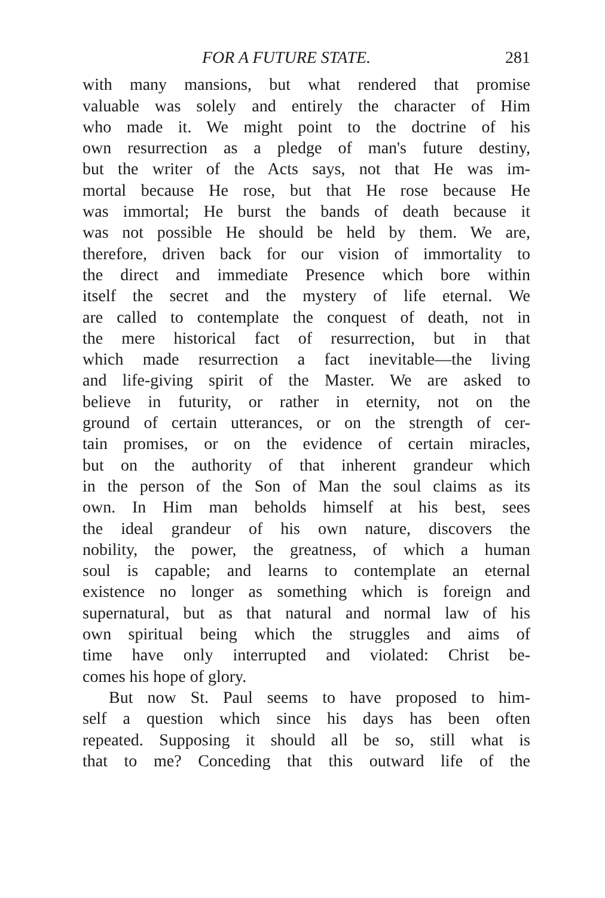FOR A FUTURE STATE. 281
with many mansions, but what rendered that promise
valuable was solely and entirely the character of Him
who made it. We might point to the doctrine of his
own resurrection as a pledge of man's future destiny,
but the writer of the Acts says, not that He was im-
mortal because He rose, but that He rose because He
was immortal; He burst the bands of death because it
was not possible He should be held by them. We are,
therefore, driven back for our vision of immortality to
the direct and immediate Presence which bore within
itself the secret and the mystery of life eternal. We
are called to contemplate the conquest of death, not in
the mere historical fact of resurrection, but in that
which made resurrection a fact inevitable—the living
and life-giving spirit of the Master. We are asked to
believe in futurity, or rather in eternity, not on the
ground of certain utterances, or on the strength of cer-
tain promises, or on the evidence of certain miracles,
but on the authority of that inherent grandeur which
in the person of the Son of Man the soul claims as its
own. In Him man beholds himself at his best, sees
the ideal grandeur of his own nature, discovers the
nobility, the power, the greatness, of which a human
soul is capable; and learns to contemplate an eternal
existence no longer as something which is foreign and
supernatural, but as that natural and normal law of his
own spiritual being which the struggles and aims of
time have only interrupted and violated: Christ be-
comes his hope of glory.
But now St. Paul seems to have proposed to him-
self a question which since his days has been often
repeated. Supposing it should all be so, still what is
that to me? Conceding that this outward life of the